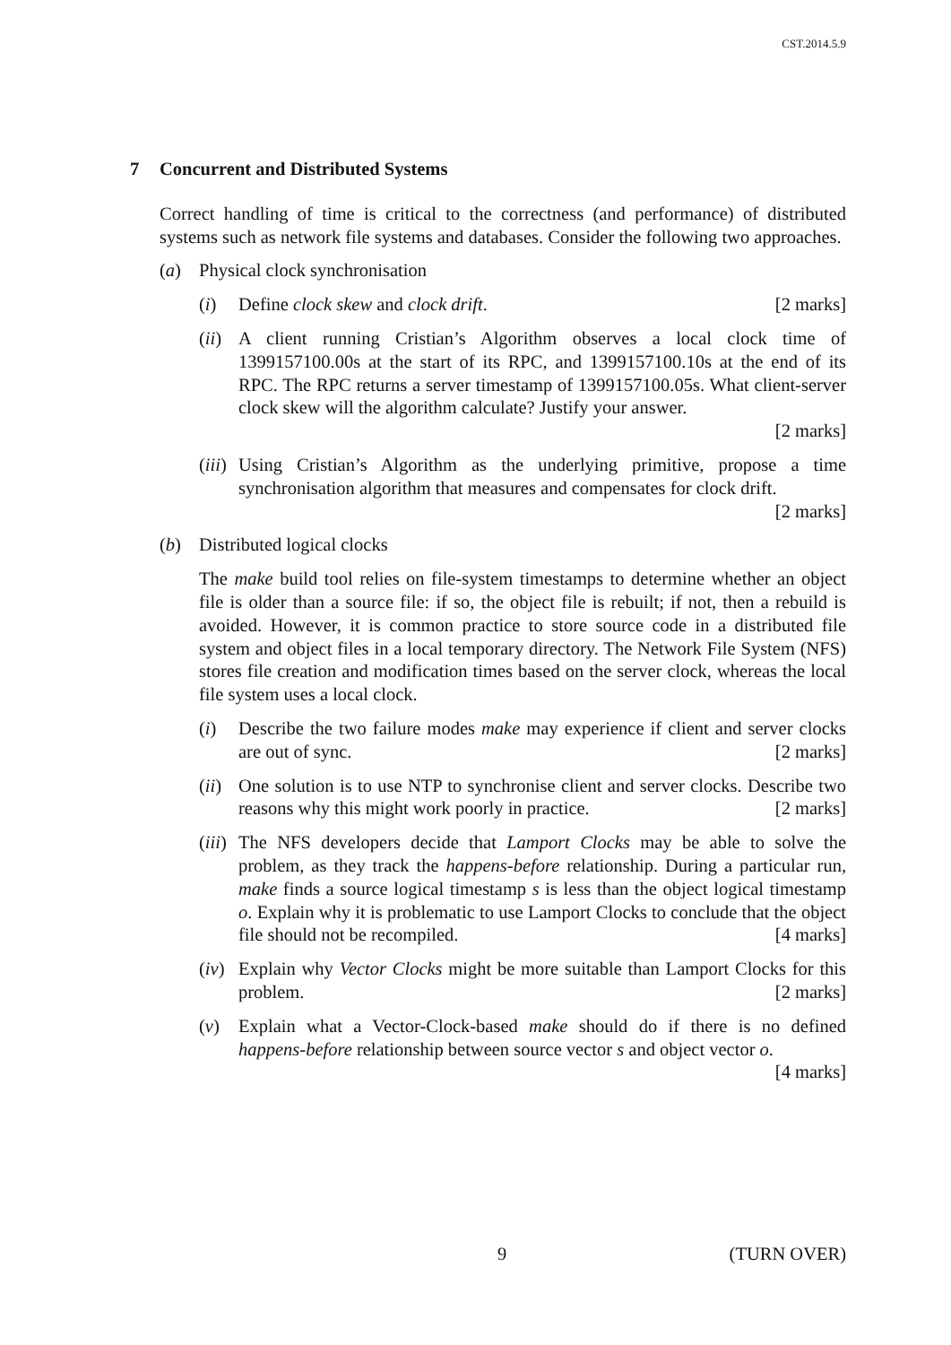CST.2014.5.9
7 Concurrent and Distributed Systems
Correct handling of time is critical to the correctness (and performance) of distributed systems such as network file systems and databases. Consider the following two approaches.
(a) Physical clock synchronisation
(i) Define clock skew and clock drift. [2 marks]
(ii)
A client running Cristian’s Algorithm observes a local clock time of 1399157100.00s at the start of its RPC, and 1399157100.10s at the end of its RPC. The RPC returns a server timestamp of 1399157100.05s. What client-server clock skew will the algorithm calculate? Justify your answer.
[2 marks]
(iii)
Using Cristian’s Algorithm as the underlying primitive, propose a time synchronisation algorithm that measures and compensates for clock drift.
[2 marks]
(b) Distributed logical clocks
The make build tool relies on file-system timestamps to determine whether an object file is older than a source file: if so, the object file is rebuilt; if not, then a rebuild is avoided. However, it is common practice to store source code in a distributed file system and object files in a local temporary directory. The Network File System (NFS) stores file creation and modification times based on the server clock, whereas the local file system uses a local clock.
(i) Describe the two failure modes make may experience if client and server clocks are out of sync. [2 marks]
(ii)
One solution is to use NTP to synchronise client and server clocks. Describe two reasons why this might work poorly in practice. [2 marks]
(iii)
The NFS developers decide that Lamport Clocks may be able to solve the problem, as they track the happens-before relationship. During a particular run, make finds a source logical timestamp s is less than the object logical timestamp o. Explain why it is problematic to use Lamport Clocks to conclude that the object file should not be recompiled. [4 marks]
(iv)
Explain why Vector Clocks might be more suitable than Lamport Clocks for this problem. [2 marks]
(v) Explain what a Vector-Clock-based make should do if there is no defined happens-before relationship between source vector s and object vector o.
[4 marks]
9 (TURN OVER)